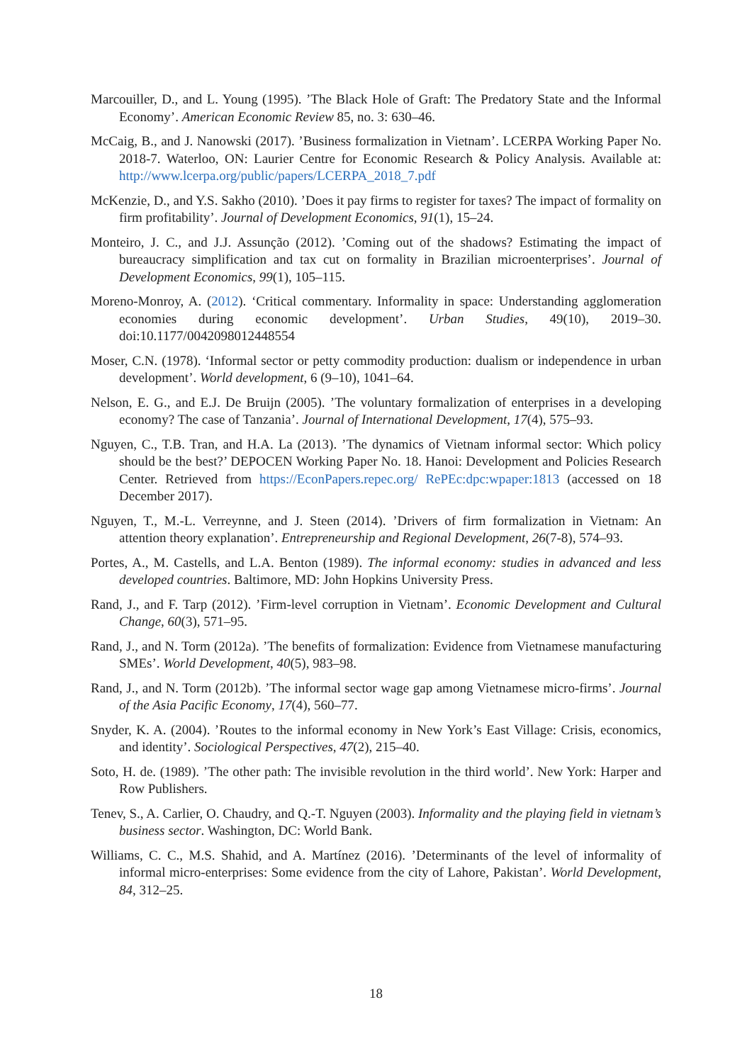Marcouiller, D., and L. Young (1995). ’The Black Hole of Graft: The Predatory State and the Informal Economy’. American Economic Review 85, no. 3: 630–46.
McCaig, B., and J. Nanowski (2017). ’Business formalization in Vietnam’. LCERPA Working Paper No. 2018-7. Waterloo, ON: Laurier Centre for Economic Research & Policy Analysis. Available at: http://www.lcerpa.org/public/papers/LCERPA_2018_7.pdf
McKenzie, D., and Y.S. Sakho (2010). ’Does it pay firms to register for taxes? The impact of formality on firm profitability’. Journal of Development Economics, 91(1), 15–24.
Monteiro, J. C., and J.J. Assunção (2012). ’Coming out of the shadows? Estimating the impact of bureaucracy simplification and tax cut on formality in Brazilian microenterprises’. Journal of Development Economics, 99(1), 105–115.
Moreno-Monroy, A. (2012). ‘Critical commentary. Informality in space: Understanding agglomeration economies during economic development’. Urban Studies, 49(10), 2019–30. doi:10.1177/0042098012448554
Moser, C.N. (1978). ‘Informal sector or petty commodity production: dualism or independence in urban development’. World development, 6 (9–10), 1041–64.
Nelson, E. G., and E.J. De Bruijn (2005). ’The voluntary formalization of enterprises in a developing economy? The case of Tanzania’. Journal of International Development, 17(4), 575–93.
Nguyen, C., T.B. Tran, and H.A. La (2013). ’The dynamics of Vietnam informal sector: Which policy should be the best?’ DEPOCEN Working Paper No. 18. Hanoi: Development and Policies Research Center. Retrieved from https://EconPapers.repec.org/ RePEc:dpc:wpaper:1813 (accessed on 18 December 2017).
Nguyen, T., M.-L. Verreynne, and J. Steen (2014). ’Drivers of firm formalization in Vietnam: An attention theory explanation’. Entrepreneurship and Regional Development, 26(7-8), 574–93.
Portes, A., M. Castells, and L.A. Benton (1989). The informal economy: studies in advanced and less developed countries. Baltimore, MD: John Hopkins University Press.
Rand, J., and F. Tarp (2012). ’Firm-level corruption in Vietnam’. Economic Development and Cultural Change, 60(3), 571–95.
Rand, J., and N. Torm (2012a). ’The benefits of formalization: Evidence from Vietnamese manufacturing SMEs’. World Development, 40(5), 983–98.
Rand, J., and N. Torm (2012b). ’The informal sector wage gap among Vietnamese micro-firms’. Journal of the Asia Pacific Economy, 17(4), 560–77.
Snyder, K. A. (2004). ’Routes to the informal economy in New York’s East Village: Crisis, economics, and identity’. Sociological Perspectives, 47(2), 215–40.
Soto, H. de. (1989). ’The other path: The invisible revolution in the third world’. New York: Harper and Row Publishers.
Tenev, S., A. Carlier, O. Chaudry, and Q.-T. Nguyen (2003). Informality and the playing field in vietnam’s business sector. Washington, DC: World Bank.
Williams, C. C., M.S. Shahid, and A. Martínez (2016). ’Determinants of the level of informality of informal micro-enterprises: Some evidence from the city of Lahore, Pakistan’. World Development, 84, 312–25.
18